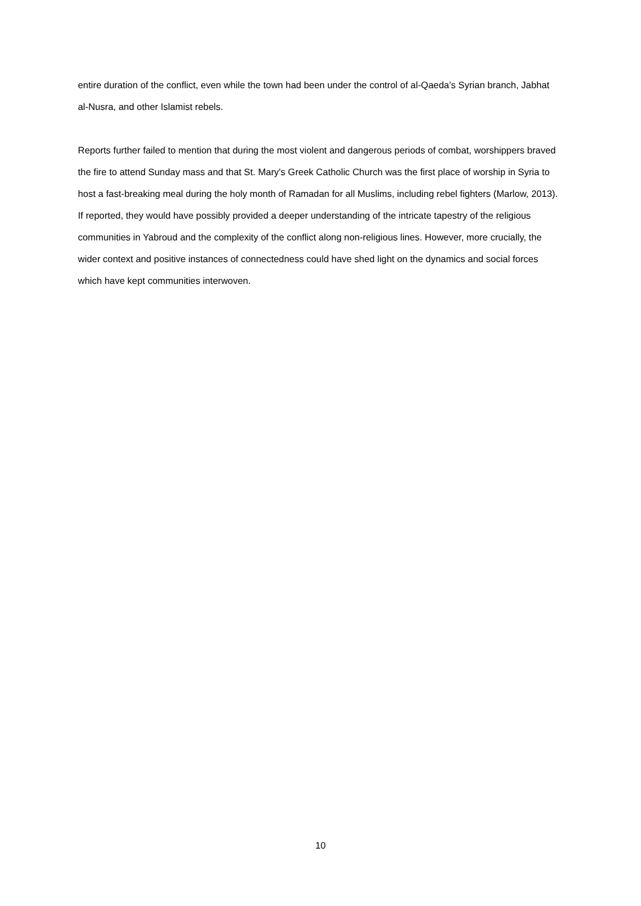entire duration of the conflict, even while the town had been under the control of al-Qaeda’s Syrian branch, Jabhat al-Nusra, and other Islamist rebels.
Reports further failed to mention that during the most violent and dangerous periods of combat, worshippers braved the fire to attend Sunday mass and that St. Mary's Greek Catholic Church was the first place of worship in Syria to host a fast-breaking meal during the holy month of Ramadan for all Muslims, including rebel fighters (Marlow, 2013). If reported, they would have possibly provided a deeper understanding of the intricate tapestry of the religious communities in Yabroud and the complexity of the conflict along non-religious lines. However, more crucially, the wider context and positive instances of connectedness could have shed light on the dynamics and social forces which have kept communities interwoven.
10